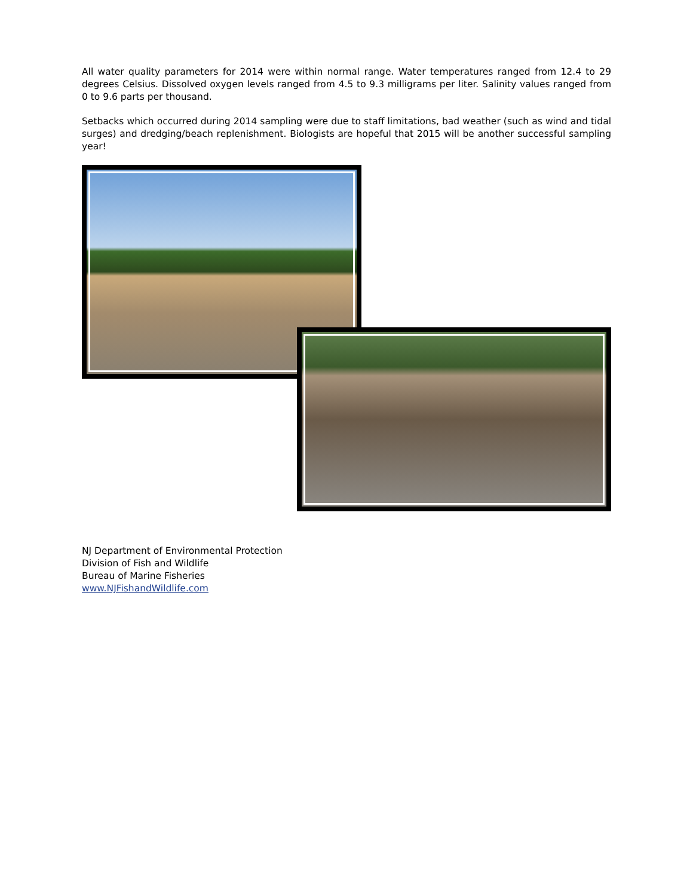All water quality parameters for 2014 were within normal range. Water temperatures ranged from 12.4 to 29 degrees Celsius. Dissolved oxygen levels ranged from 4.5 to 9.3 milligrams per liter. Salinity values ranged from 0 to 9.6 parts per thousand.
Setbacks which occurred during 2014 sampling were due to staff limitations, bad weather (such as wind and tidal surges) and dredging/beach replenishment. Biologists are hopeful that 2015 will be another successful sampling year!
NJ Department of Environmental Protection
Division of Fish and Wildlife
Bureau of Marine Fisheries
www.NJFishandWildlife.com